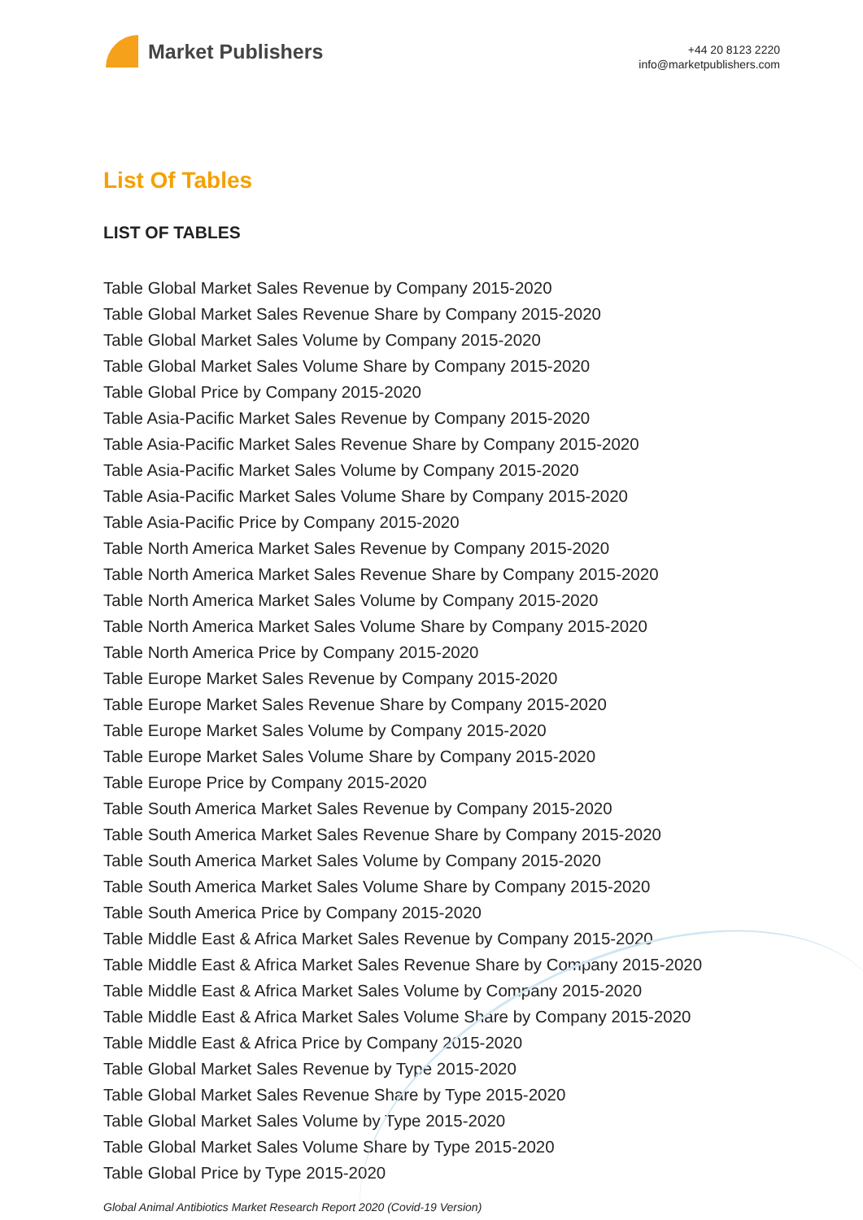Market Publishers
+44 20 8123 2220
info@marketpublishers.com
List Of Tables
LIST OF TABLES
Table Global Market Sales Revenue by Company 2015-2020
Table Global Market Sales Revenue Share by Company 2015-2020
Table Global Market Sales Volume by Company 2015-2020
Table Global Market Sales Volume Share by Company 2015-2020
Table Global Price by Company 2015-2020
Table Asia-Pacific Market Sales Revenue by Company 2015-2020
Table Asia-Pacific Market Sales Revenue Share by Company 2015-2020
Table Asia-Pacific Market Sales Volume by Company 2015-2020
Table Asia-Pacific Market Sales Volume Share by Company 2015-2020
Table Asia-Pacific Price by Company 2015-2020
Table North America Market Sales Revenue by Company 2015-2020
Table North America Market Sales Revenue Share by Company 2015-2020
Table North America Market Sales Volume by Company 2015-2020
Table North America Market Sales Volume Share by Company 2015-2020
Table North America Price by Company 2015-2020
Table Europe Market Sales Revenue by Company 2015-2020
Table Europe Market Sales Revenue Share by Company 2015-2020
Table Europe Market Sales Volume by Company 2015-2020
Table Europe Market Sales Volume Share by Company 2015-2020
Table Europe Price by Company 2015-2020
Table South America Market Sales Revenue by Company 2015-2020
Table South America Market Sales Revenue Share by Company 2015-2020
Table South America Market Sales Volume by Company 2015-2020
Table South America Market Sales Volume Share by Company 2015-2020
Table South America Price by Company 2015-2020
Table Middle East & Africa Market Sales Revenue by Company 2015-2020
Table Middle East & Africa Market Sales Revenue Share by Company 2015-2020
Table Middle East & Africa Market Sales Volume by Company 2015-2020
Table Middle East & Africa Market Sales Volume Share by Company 2015-2020
Table Middle East & Africa Price by Company 2015-2020
Table Global Market Sales Revenue by Type 2015-2020
Table Global Market Sales Revenue Share by Type 2015-2020
Table Global Market Sales Volume by Type 2015-2020
Table Global Market Sales Volume Share by Type 2015-2020
Table Global Price by Type 2015-2020
Global Animal Antibiotics Market Research Report 2020 (Covid-19 Version)